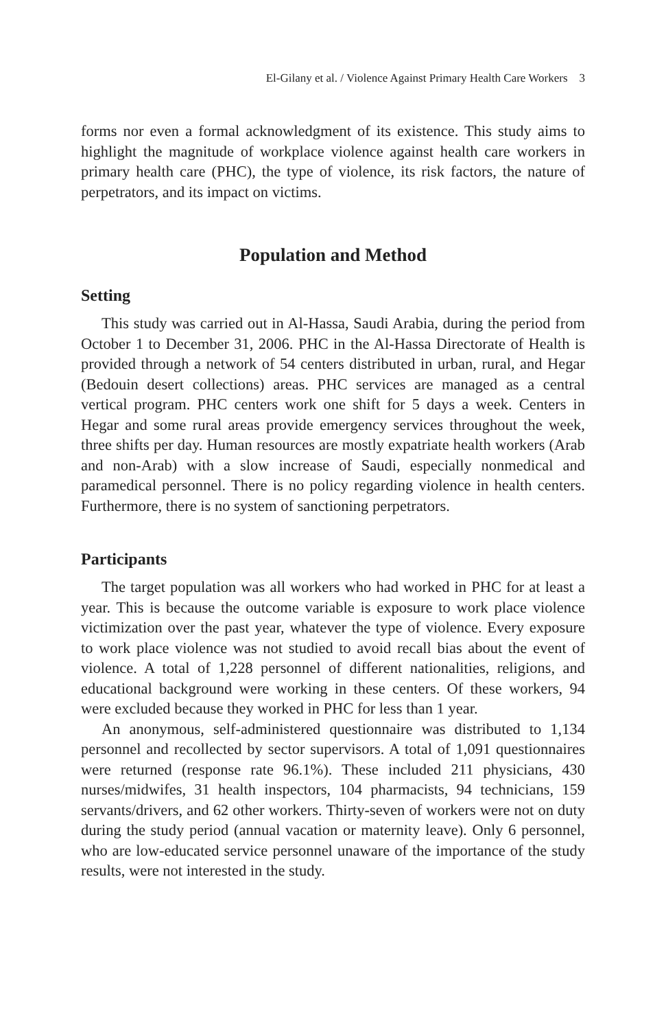El-Gilany et al. / Violence Against Primary Health Care Workers 3
forms nor even a formal acknowledgment of its existence. This study aims to highlight the magnitude of workplace violence against health care workers in primary health care (PHC), the type of violence, its risk factors, the nature of perpetrators, and its impact on victims.
Population and Method
Setting
This study was carried out in Al-Hassa, Saudi Arabia, during the period from October 1 to December 31, 2006. PHC in the Al-Hassa Directorate of Health is provided through a network of 54 centers distributed in urban, rural, and Hegar (Bedouin desert collections) areas. PHC services are managed as a central vertical program. PHC centers work one shift for 5 days a week. Centers in Hegar and some rural areas provide emergency services throughout the week, three shifts per day. Human resources are mostly expatriate health workers (Arab and non-Arab) with a slow increase of Saudi, especially nonmedical and paramedical personnel. There is no policy regarding violence in health centers. Furthermore, there is no system of sanctioning perpetrators.
Participants
The target population was all workers who had worked in PHC for at least a year. This is because the outcome variable is exposure to work place violence victimization over the past year, whatever the type of violence. Every exposure to work place violence was not studied to avoid recall bias about the event of violence. A total of 1,228 personnel of different nationalities, religions, and educational background were working in these centers. Of these workers, 94 were excluded because they worked in PHC for less than 1 year.
An anonymous, self-administered questionnaire was distributed to 1,134 personnel and recollected by sector supervisors. A total of 1,091 questionnaires were returned (response rate 96.1%). These included 211 physicians, 430 nurses/midwifes, 31 health inspectors, 104 pharmacists, 94 technicians, 159 servants/drivers, and 62 other workers. Thirty-seven of workers were not on duty during the study period (annual vacation or maternity leave). Only 6 personnel, who are low-educated service personnel unaware of the importance of the study results, were not interested in the study.